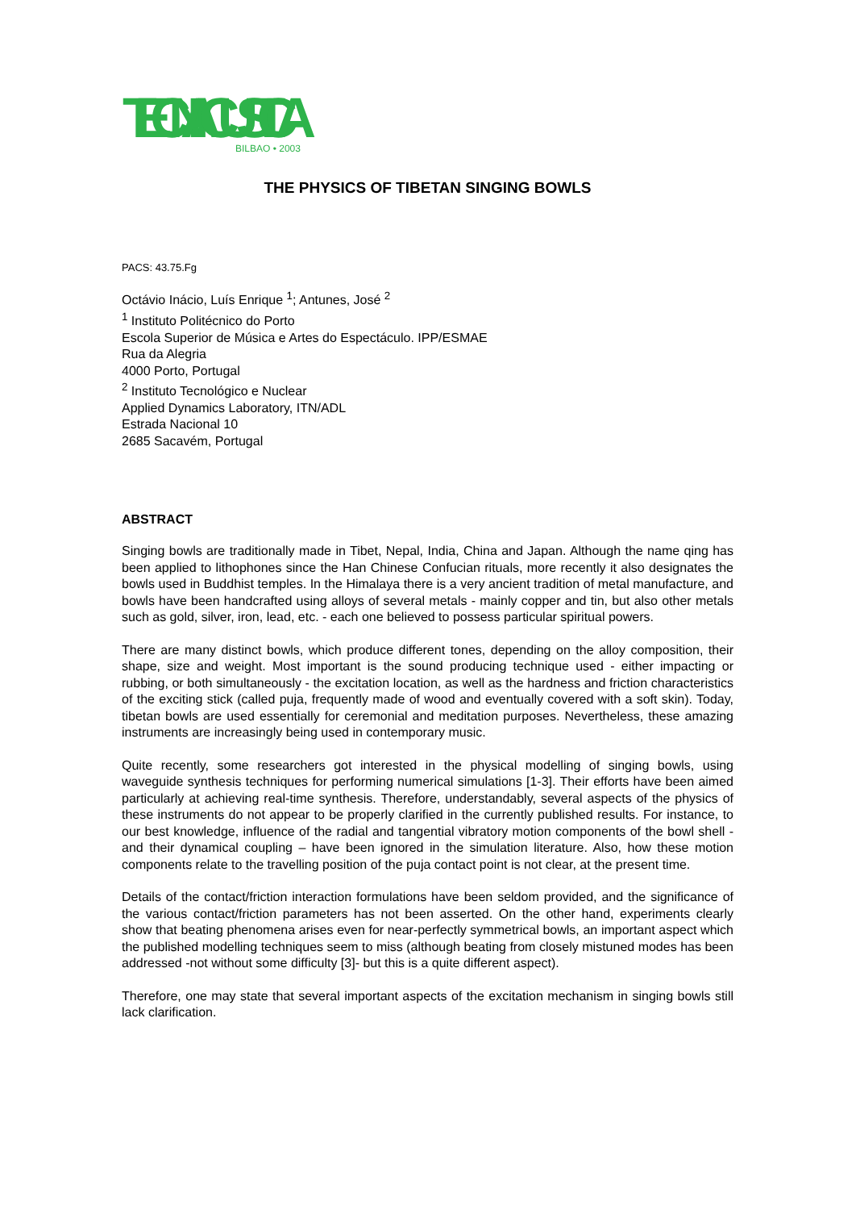TECNIACUSTICA
BILBAO • 2003
THE PHYSICS OF TIBETAN SINGING BOWLS
PACS: 43.75.Fg
Octávio Inácio, Luís Enrique <sup>1</sup>; Antunes, José <sup>2</sup>
<sup>1</sup> Instituto Politécnico do Porto
Escola Superior de Música e Artes do Espectáculo. IPP/ESMAE
Rua da Alegria
4000 Porto, Portugal
<sup>2</sup> Instituto Tecnológico e Nuclear
Applied Dynamics Laboratory, ITN/ADL
Estrada Nacional 10
2685 Sacavém, Portugal
ABSTRACT
Singing bowls are traditionally made in Tibet, Nepal, India, China and Japan. Although the name qing has been applied to lithophones since the Han Chinese Confucian rituals, more recently it also designates the bowls used in Buddhist temples. In the Himalaya there is a very ancient tradition of metal manufacture, and bowls have been handcrafted using alloys of several metals - mainly copper and tin, but also other metals such as gold, silver, iron, lead, etc. - each one believed to possess particular spiritual powers.
There are many distinct bowls, which produce different tones, depending on the alloy composition, their shape, size and weight. Most important is the sound producing technique used - either impacting or rubbing, or both simultaneously - the excitation location, as well as the hardness and friction characteristics of the exciting stick (called puja, frequently made of wood and eventually covered with a soft skin). Today, tibetan bowls are used essentially for ceremonial and meditation purposes. Nevertheless, these amazing instruments are increasingly being used in contemporary music.
Quite recently, some researchers got interested in the physical modelling of singing bowls, using waveguide synthesis techniques for performing numerical simulations [1-3]. Their efforts have been aimed particularly at achieving real-time synthesis. Therefore, understandably, several aspects of the physics of these instruments do not appear to be properly clarified in the currently published results. For instance, to our best knowledge, influence of the radial and tangential vibratory motion components of the bowl shell -and their dynamical coupling – have been ignored in the simulation literature. Also, how these motion components relate to the travelling position of the puja contact point is not clear, at the present time.
Details of the contact/friction interaction formulations have been seldom provided, and the significance of the various contact/friction parameters has not been asserted. On the other hand, experiments clearly show that beating phenomena arises even for near-perfectly symmetrical bowls, an important aspect which the published modelling techniques seem to miss (although beating from closely mistuned modes has been addressed -not without some difficulty [3]- but this is a quite different aspect).
Therefore, one may state that several important aspects of the excitation mechanism in singing bowls still lack clarification.